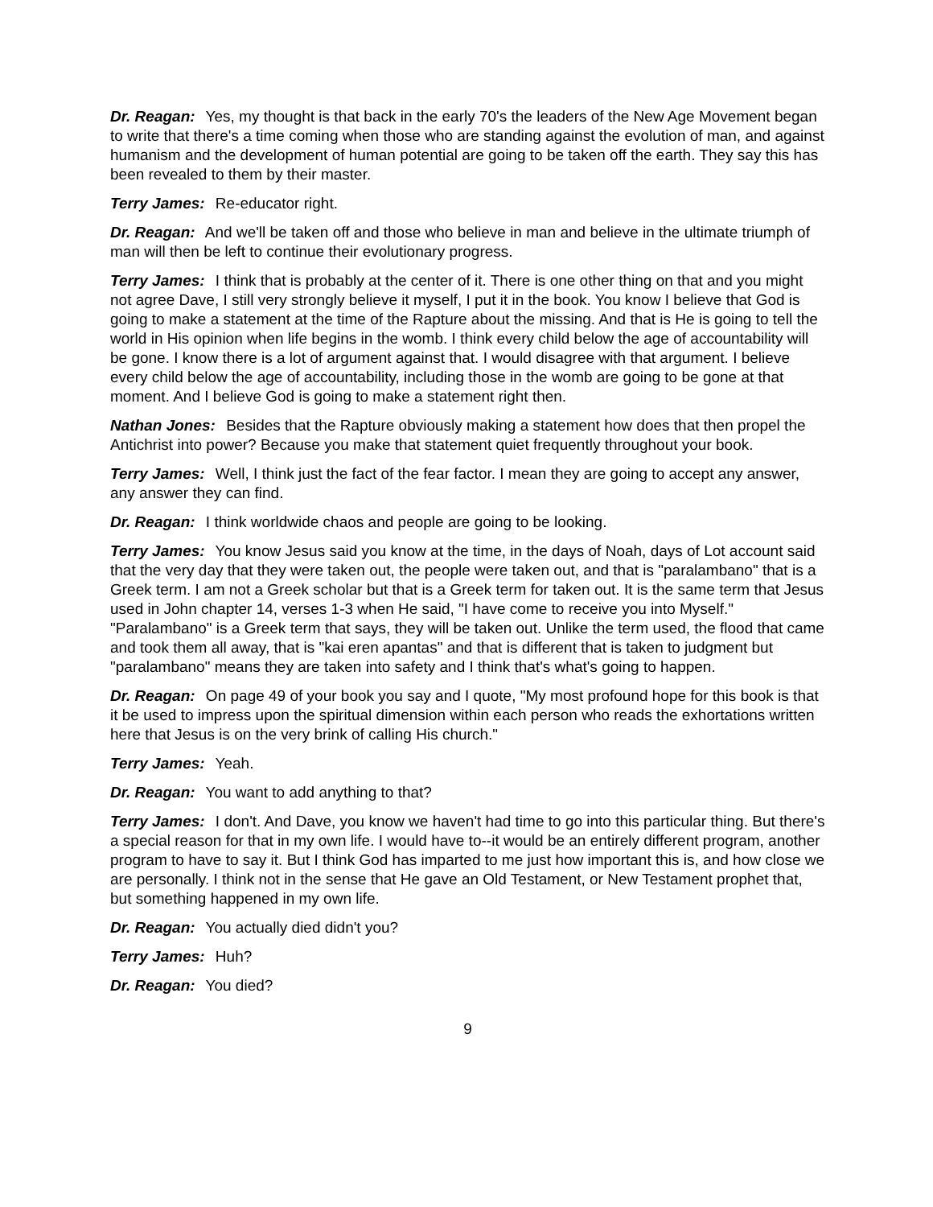Dr. Reagan: Yes, my thought is that back in the early 70's the leaders of the New Age Movement began to write that there's a time coming when those who are standing against the evolution of man, and against humanism and the development of human potential are going to be taken off the earth. They say this has been revealed to them by their master.
Terry James: Re-educator right.
Dr. Reagan: And we'll be taken off and those who believe in man and believe in the ultimate triumph of man will then be left to continue their evolutionary progress.
Terry James: I think that is probably at the center of it. There is one other thing on that and you might not agree Dave, I still very strongly believe it myself, I put it in the book. You know I believe that God is going to make a statement at the time of the Rapture about the missing. And that is He is going to tell the world in His opinion when life begins in the womb. I think every child below the age of accountability will be gone. I know there is a lot of argument against that. I would disagree with that argument. I believe every child below the age of accountability, including those in the womb are going to be gone at that moment. And I believe God is going to make a statement right then.
Nathan Jones: Besides that the Rapture obviously making a statement how does that then propel the Antichrist into power? Because you make that statement quiet frequently throughout your book.
Terry James: Well, I think just the fact of the fear factor. I mean they are going to accept any answer, any answer they can find.
Dr. Reagan: I think worldwide chaos and people are going to be looking.
Terry James: You know Jesus said you know at the time, in the days of Noah, days of Lot account said that the very day that they were taken out, the people were taken out, and that is "paralambano" that is a Greek term. I am not a Greek scholar but that is a Greek term for taken out. It is the same term that Jesus used in John chapter 14, verses 1-3 when He said, "I have come to receive you into Myself." "Paralambano" is a Greek term that says, they will be taken out. Unlike the term used, the flood that came and took them all away, that is "kai eren apantas" and that is different that is taken to judgment but "paralambano" means they are taken into safety and I think that's what's going to happen.
Dr. Reagan: On page 49 of your book you say and I quote, "My most profound hope for this book is that it be used to impress upon the spiritual dimension within each person who reads the exhortations written here that Jesus is on the very brink of calling His church."
Terry James: Yeah.
Dr. Reagan: You want to add anything to that?
Terry James: I don't. And Dave, you know we haven't had time to go into this particular thing. But there's a special reason for that in my own life. I would have to--it would be an entirely different program, another program to have to say it. But I think God has imparted to me just how important this is, and how close we are personally. I think not in the sense that He gave an Old Testament, or New Testament prophet that, but something happened in my own life.
Dr. Reagan: You actually died didn't you?
Terry James: Huh?
Dr. Reagan: You died?
9